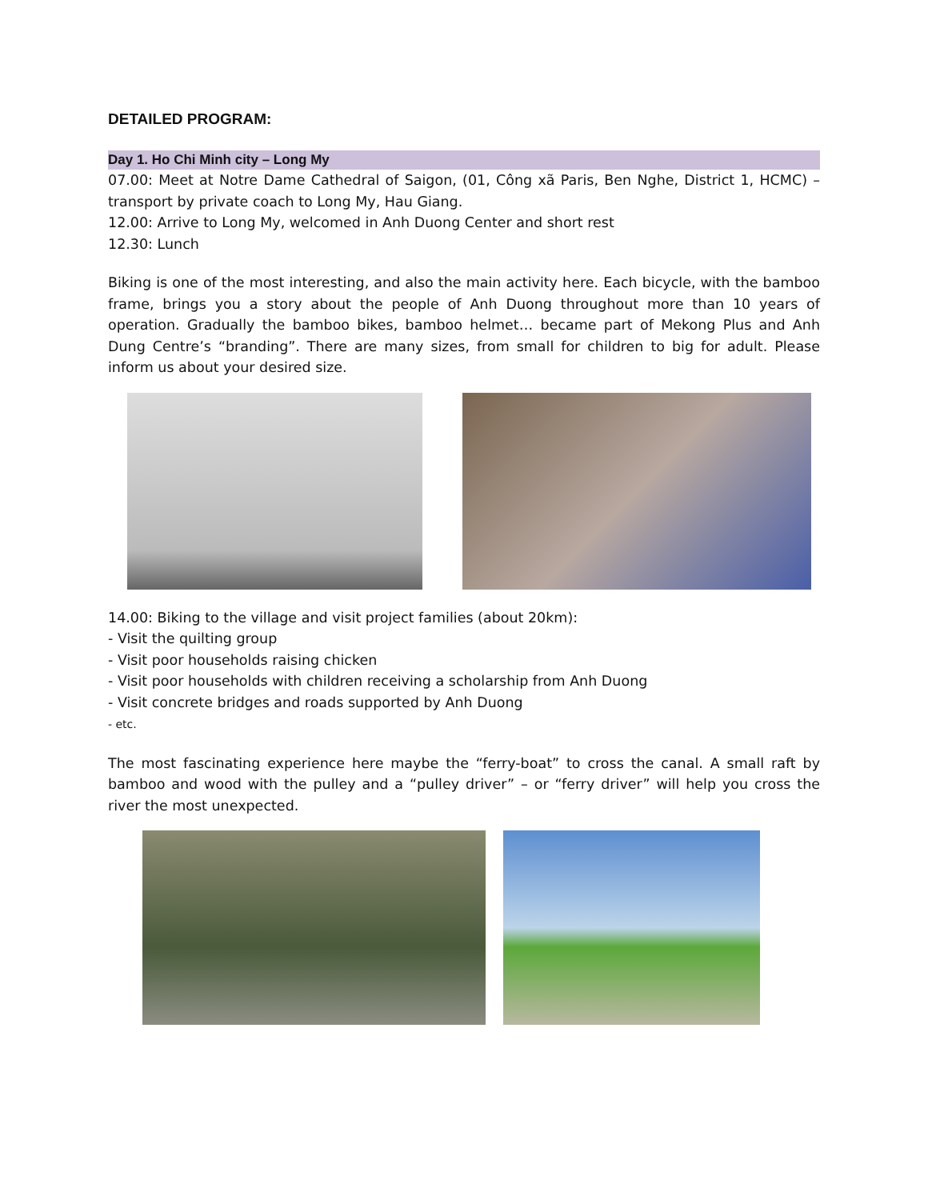DETAILED PROGRAM:
Day 1. Ho Chi Minh city – Long My
07.00: Meet at Notre Dame Cathedral of Saigon, (01, Công xã Paris, Ben Nghe, District 1, HCMC) – transport by private coach to Long My, Hau Giang.
12.00: Arrive to Long My, welcomed in Anh Duong Center and short rest
12.30: Lunch
Biking is one of the most interesting, and also the main activity here. Each bicycle, with the bamboo frame, brings you a story about the people of Anh Duong throughout more than 10 years of operation. Gradually the bamboo bikes, bamboo helmet… became part of Mekong Plus and Anh Dung Centre’s “branding”. There are many sizes, from small for children to big for adult. Please inform us about your desired size.
14.00: Biking to the village and visit project families (about 20km):
- Visit the quilting group
- Visit poor households raising chicken
- Visit poor households with children receiving a scholarship from Anh Duong
- Visit concrete bridges and roads supported by Anh Duong
- etc.
The most fascinating experience here maybe the “ferry-boat” to cross the canal. A small raft by bamboo and wood with the pulley and a “pulley driver” – or “ferry driver” will help you cross the river the most unexpected.